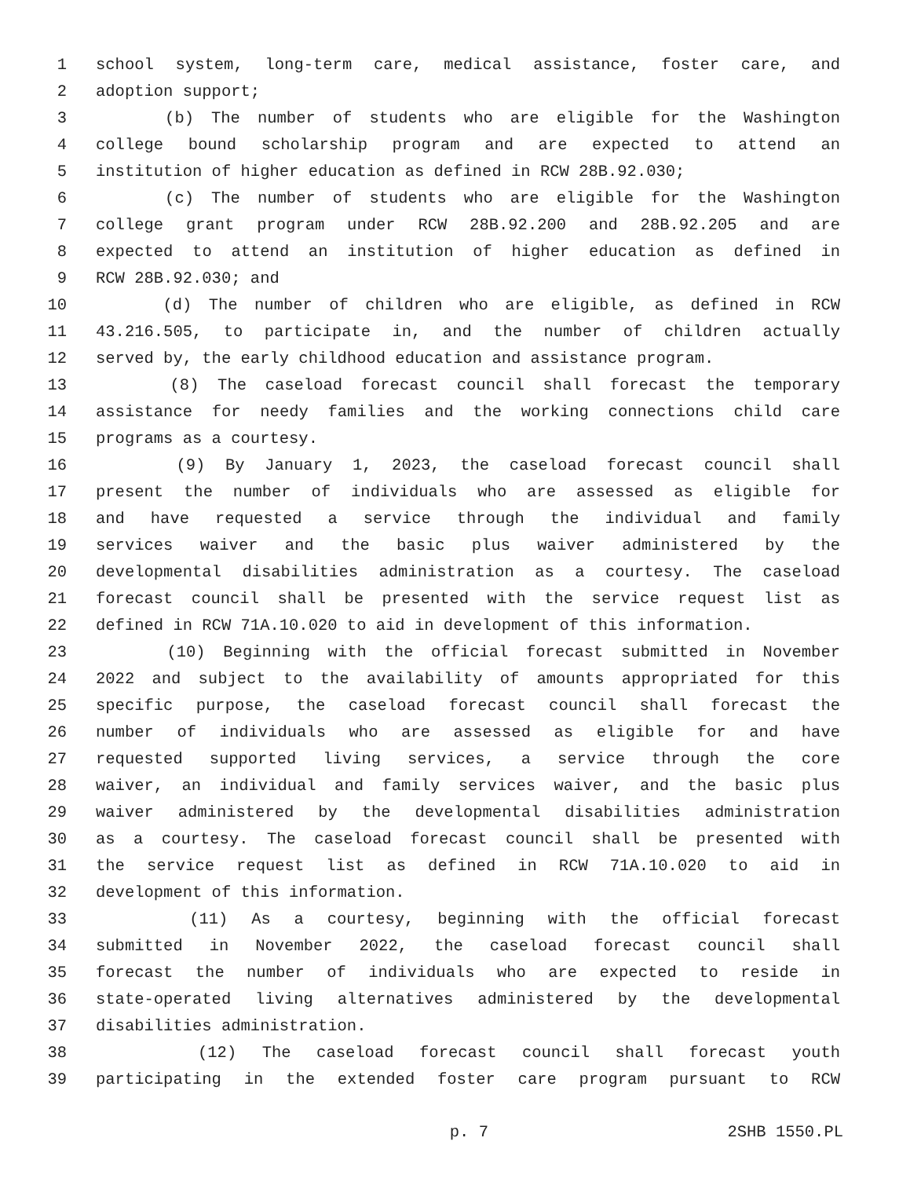1 school system, long-term care, medical assistance, foster care, and
2 adoption support;
3 (b) The number of students who are eligible for the Washington
4 college bound scholarship program and are expected to attend an
5 institution of higher education as defined in RCW 28B.92.030;
6 (c) The number of students who are eligible for the Washington
7 college grant program under RCW 28B.92.200 and 28B.92.205 and are
8 expected to attend an institution of higher education as defined in
9 RCW 28B.92.030; and
10 (d) The number of children who are eligible, as defined in RCW
11 43.216.505, to participate in, and the number of children actually
12 served by, the early childhood education and assistance program.
13 (8) The caseload forecast council shall forecast the temporary
14 assistance for needy families and the working connections child care
15 programs as a courtesy.
16 (9) By January 1, 2023, the caseload forecast council shall
17 present the number of individuals who are assessed as eligible for
18 and have requested a service through the individual and family
19 services waiver and the basic plus waiver administered by the
20 developmental disabilities administration as a courtesy. The caseload
21 forecast council shall be presented with the service request list as
22 defined in RCW 71A.10.020 to aid in development of this information.
23 (10) Beginning with the official forecast submitted in November
24 2022 and subject to the availability of amounts appropriated for this
25 specific purpose, the caseload forecast council shall forecast the
26 number of individuals who are assessed as eligible for and have
27 requested supported living services, a service through the core
28 waiver, an individual and family services waiver, and the basic plus
29 waiver administered by the developmental disabilities administration
30 as a courtesy. The caseload forecast council shall be presented with
31 the service request list as defined in RCW 71A.10.020 to aid in
32 development of this information.
33 (11) As a courtesy, beginning with the official forecast
34 submitted in November 2022, the caseload forecast council shall
35 forecast the number of individuals who are expected to reside in
36 state-operated living alternatives administered by the developmental
37 disabilities administration.
38 (12) The caseload forecast council shall forecast youth
39 participating in the extended foster care program pursuant to RCW
p. 7 2SHB 1550.PL